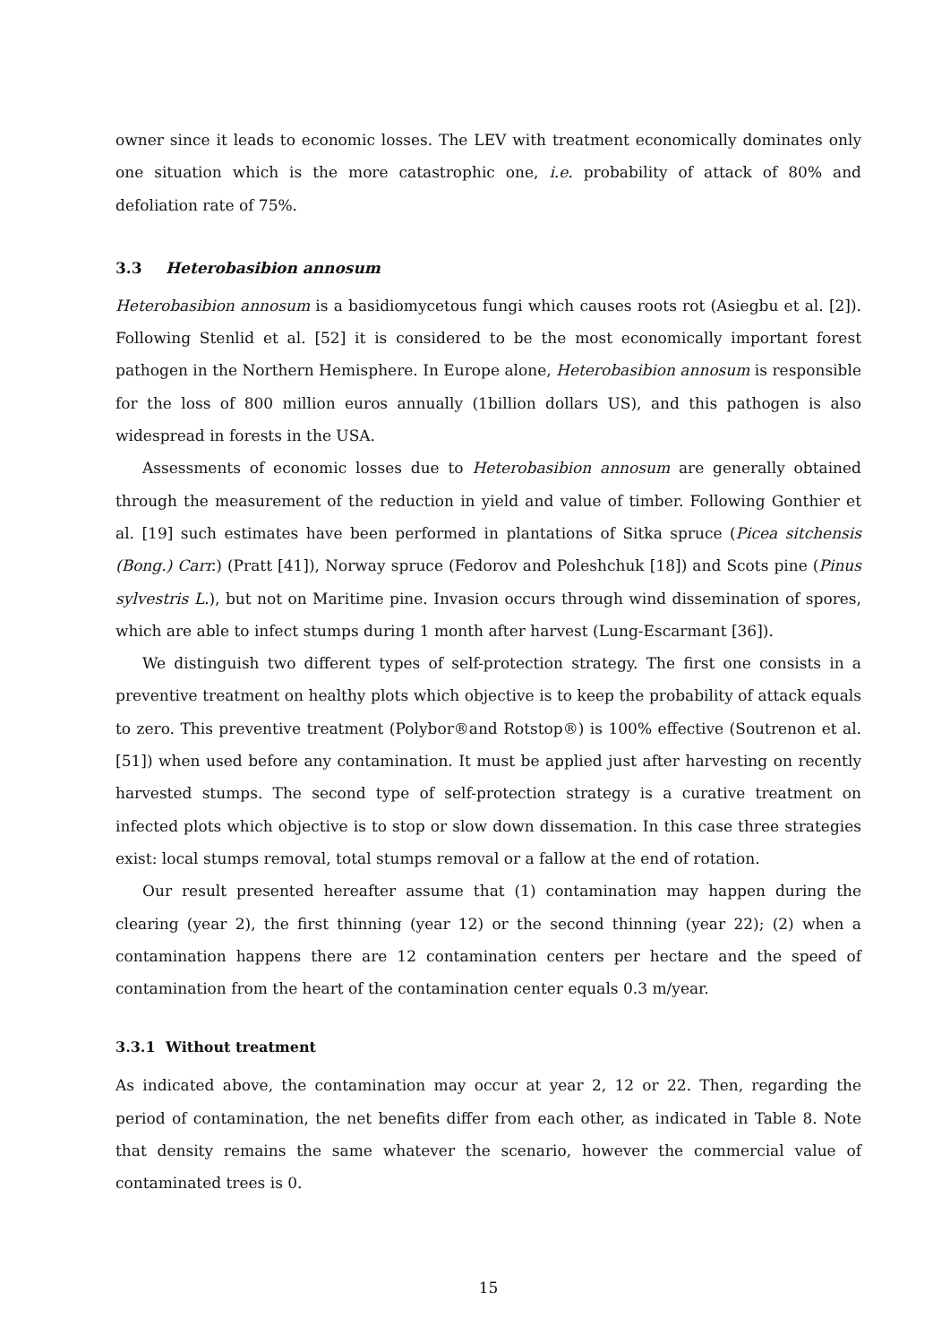owner since it leads to economic losses. The LEV with treatment economically dominates only one situation which is the more catastrophic one, i.e. probability of attack of 80% and defoliation rate of 75%.
3.3 Heterobasibion annosum
Heterobasibion annosum is a basidiomycetous fungi which causes roots rot (Asiegbu et al. [2]). Following Stenlid et al. [52] it is considered to be the most economically important forest pathogen in the Northern Hemisphere. In Europe alone, Heterobasibion annosum is responsible for the loss of 800 million euros annually (1billion dollars US), and this pathogen is also widespread in forests in the USA.
Assessments of economic losses due to Heterobasibion annosum are generally obtained through the measurement of the reduction in yield and value of timber. Following Gonthier et al. [19] such estimates have been performed in plantations of Sitka spruce (Picea sitchensis (Bong.) Carr.) (Pratt [41]), Norway spruce (Fedorov and Poleshchuk [18]) and Scots pine (Pinus sylvestris L.), but not on Maritime pine. Invasion occurs through wind dissemination of spores, which are able to infect stumps during 1 month after harvest (Lung-Escarmant [36]).
We distinguish two different types of self-protection strategy. The first one consists in a preventive treatment on healthy plots which objective is to keep the probability of attack equals to zero. This preventive treatment (Polybor®and Rotstop®) is 100% effective (Soutrenon et al. [51]) when used before any contamination. It must be applied just after harvesting on recently harvested stumps. The second type of self-protection strategy is a curative treatment on infected plots which objective is to stop or slow down dissemation. In this case three strategies exist: local stumps removal, total stumps removal or a fallow at the end of rotation.
Our result presented hereafter assume that (1) contamination may happen during the clearing (year 2), the first thinning (year 12) or the second thinning (year 22); (2) when a contamination happens there are 12 contamination centers per hectare and the speed of contamination from the heart of the contamination center equals 0.3 m/year.
3.3.1 Without treatment
As indicated above, the contamination may occur at year 2, 12 or 22. Then, regarding the period of contamination, the net benefits differ from each other, as indicated in Table 8. Note that density remains the same whatever the scenario, however the commercial value of contaminated trees is 0.
15